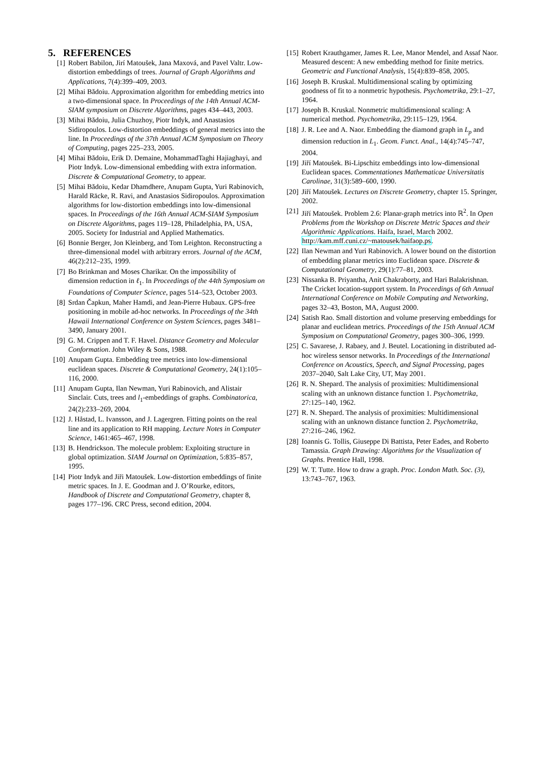5. REFERENCES
[1] Robert Babilon, Jirí Matoušek, Jana Maxová, and Pavel Valtr. Low-distortion embeddings of trees. Journal of Graph Algorithms and Applications, 7(4):399–409, 2003.
[2] Mihai Bădoiu. Approximation algorithm for embedding metrics into a two-dimensional space. In Proceedings of the 14th Annual ACM-SIAM symposium on Discrete Algorithms, pages 434–443, 2003.
[3] Mihai Bădoiu, Julia Chuzhoy, Piotr Indyk, and Anastasios Sidiropoulos. Low-distortion embeddings of general metrics into the line. In Proceedings of the 37th Annual ACM Symposium on Theory of Computing, pages 225–233, 2005.
[4] Mihai Bădoiu, Erik D. Demaine, MohammadTaghi Hajiaghayi, and Piotr Indyk. Low-dimensional embedding with extra information. Discrete & Computational Geometry, to appear.
[5] Mihai Bădoiu, Kedar Dhamdhere, Anupam Gupta, Yuri Rabinovich, Harald Räcke, R. Ravi, and Anastasios Sidiropoulos. Approximation algorithms for low-distortion embeddings into low-dimensional spaces. In Proceedings of the 16th Annual ACM-SIAM Symposium on Discrete Algorithms, pages 119–128, Philadelphia, PA, USA, 2005. Society for Industrial and Applied Mathematics.
[6] Bonnie Berger, Jon Kleinberg, and Tom Leighton. Reconstructing a three-dimensional model with arbitrary errors. Journal of the ACM, 46(2):212–235, 1999.
[7] Bo Brinkman and Moses Charikar. On the impossibility of dimension reduction in ℓ<sub>1</sub>. In Proceedings of the 44th Symposium on Foundations of Computer Science, pages 514–523, October 2003.
[8] Srdan Čapkun, Maher Hamdi, and Jean-Pierre Hubaux. GPS-free positioning in mobile ad-hoc networks. In Proceedings of the 34th Hawaii International Conference on System Sciences, pages 3481–3490, January 2001.
[9] G. M. Crippen and T. F. Havel. Distance Geometry and Molecular Conformation. John Wiley & Sons, 1988.
[10] Anupam Gupta. Embedding tree metrics into low-dimensional euclidean spaces. Discrete & Computational Geometry, 24(1):105–116, 2000.
[11] Anupam Gupta, Ilan Newman, Yuri Rabinovich, and Alistair Sinclair. Cuts, trees and l<sub>1</sub>-embeddings of graphs. Combinatorica, 24(2):233–269, 2004.
[12] J. Håstad, L. Ivansson, and J. Lagergren. Fitting points on the real line and its application to RH mapping. Lecture Notes in Computer Science, 1461:465–467, 1998.
[13] B. Hendrickson. The molecule problem: Exploiting structure in global optimization. SIAM Journal on Optimization, 5:835–857, 1995.
[14] Piotr Indyk and Jiři Matoušek. Low-distortion embeddings of finite metric spaces. In J. E. Goodman and J. O’Rourke, editors, Handbook of Discrete and Computational Geometry, chapter 8, pages 177–196. CRC Press, second edition, 2004.
[15] Robert Krauthgamer, James R. Lee, Manor Mendel, and Assaf Naor. Measured descent: A new embedding method for finite metrics. Geometric and Functional Analysis, 15(4):839–858, 2005.
[16] Joseph B. Kruskal. Multidimensional scaling by optimizing goodness of fit to a nonmetric hypothesis. Psychometrika, 29:1–27, 1964.
[17] Joseph B. Kruskal. Nonmetric multidimensional scaling: A numerical method. Psychometrika, 29:115–129, 1964.
[18] J. R. Lee and A. Naor. Embedding the diamond graph in L<sub>p</sub> and dimension reduction in L<sub>1</sub>. Geom. Funct. Anal., 14(4):745–747, 2004.
[19] Jiří Matoušek. Bi-Lipschitz embeddings into low-dimensional Euclidean spaces. Commentationes Mathematicae Universitatis Carolinae, 31(3):589–600, 1990.
[20] Jiří Matoušek. Lectures on Discrete Geometry, chapter 15. Springer, 2002.
[21] Jiří Matoušek. Problem 2.6: Planar-graph metrics into ℝ<sup>2</sup>. In Open Problems from the Workshop on Discrete Metric Spaces and their Algorithmic Applications. Haifa, Israel, March 2002. http://kam.mff.cuni.cz/~matousek/haifaop.ps.
[22] Ilan Newman and Yuri Rabinovich. A lower bound on the distortion of embedding planar metrics into Euclidean space. Discrete & Computational Geometry, 29(1):77–81, 2003.
[23] Nissanka B. Priyantha, Anit Chakraborty, and Hari Balakrishnan. The Cricket location-support system. In Proceedings of 6th Annual International Conference on Mobile Computing and Networking, pages 32–43, Boston, MA, August 2000.
[24] Satish Rao. Small distortion and volume preserving embeddings for planar and euclidean metrics. Proceedings of the 15th Annual ACM Symposium on Computational Geometry, pages 300–306, 1999.
[25] C. Savarese, J. Rabaey, and J. Beutel. Locationing in distributed ad-hoc wireless sensor networks. In Proceedings of the International Conference on Acoustics, Speech, and Signal Processing, pages 2037–2040, Salt Lake City, UT, May 2001.
[26] R. N. Shepard. The analysis of proximities: Multidimensional scaling with an unknown distance function 1. Psychometrika, 27:125–140, 1962.
[27] R. N. Shepard. The analysis of proximities: Multidimensional scaling with an unknown distance function 2. Psychometrika, 27:216–246, 1962.
[28] Ioannis G. Tollis, Giuseppe Di Battista, Peter Eades, and Roberto Tamassia. Graph Drawing: Algorithms for the Visualization of Graphs. Prentice Hall, 1998.
[29] W. T. Tutte. How to draw a graph. Proc. London Math. Soc. (3), 13:743–767, 1963.